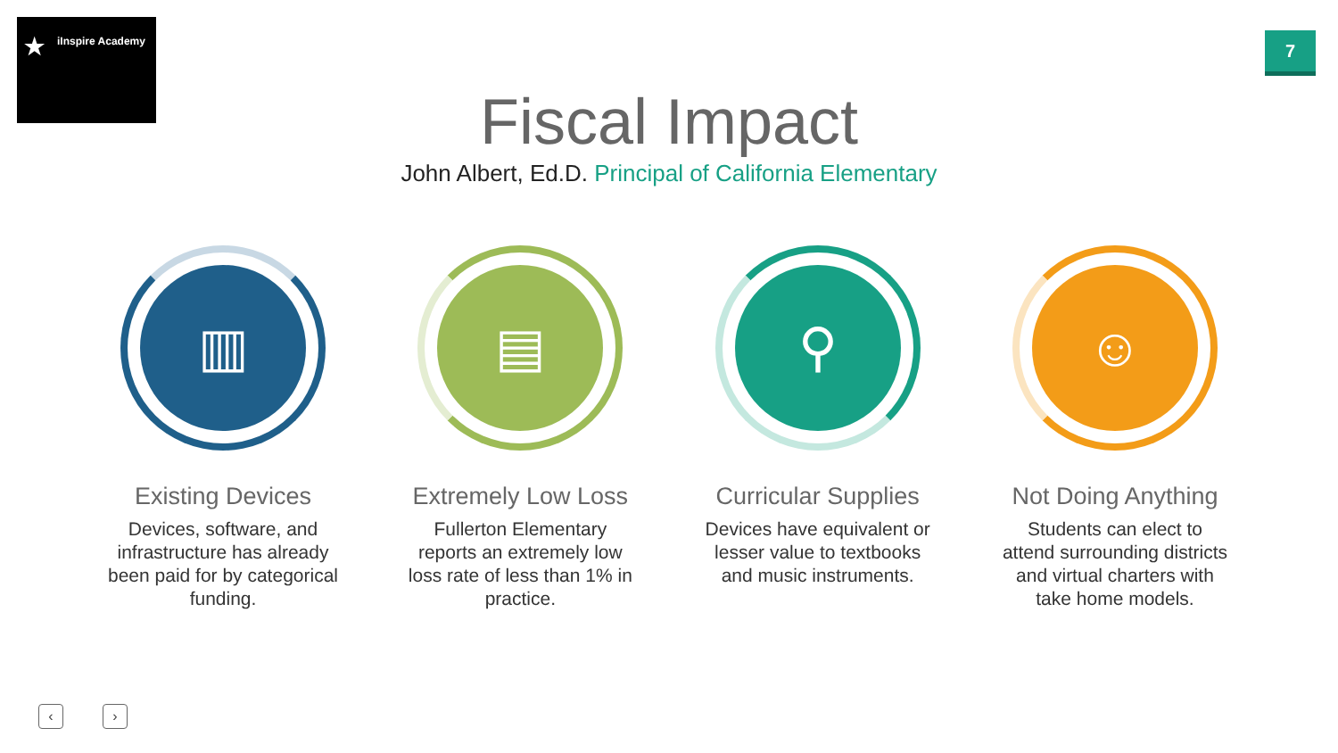★ iInspire Academy
7
Fiscal Impact
John Albert, Ed.D. Principal of California Elementary
▥
Existing Devices
Devices, software, and infrastructure has already been paid for by categorical funding.
▤
Extremely Low Loss
Fullerton Elementary reports an extremely low loss rate of less than 1% in practice.
⚲
Curricular Supplies
Devices have equivalent or lesser value to textbooks and music instruments.
☺
Not Doing Anything
Students can elect to attend surrounding districts and virtual charters with take home models.
‹ ›